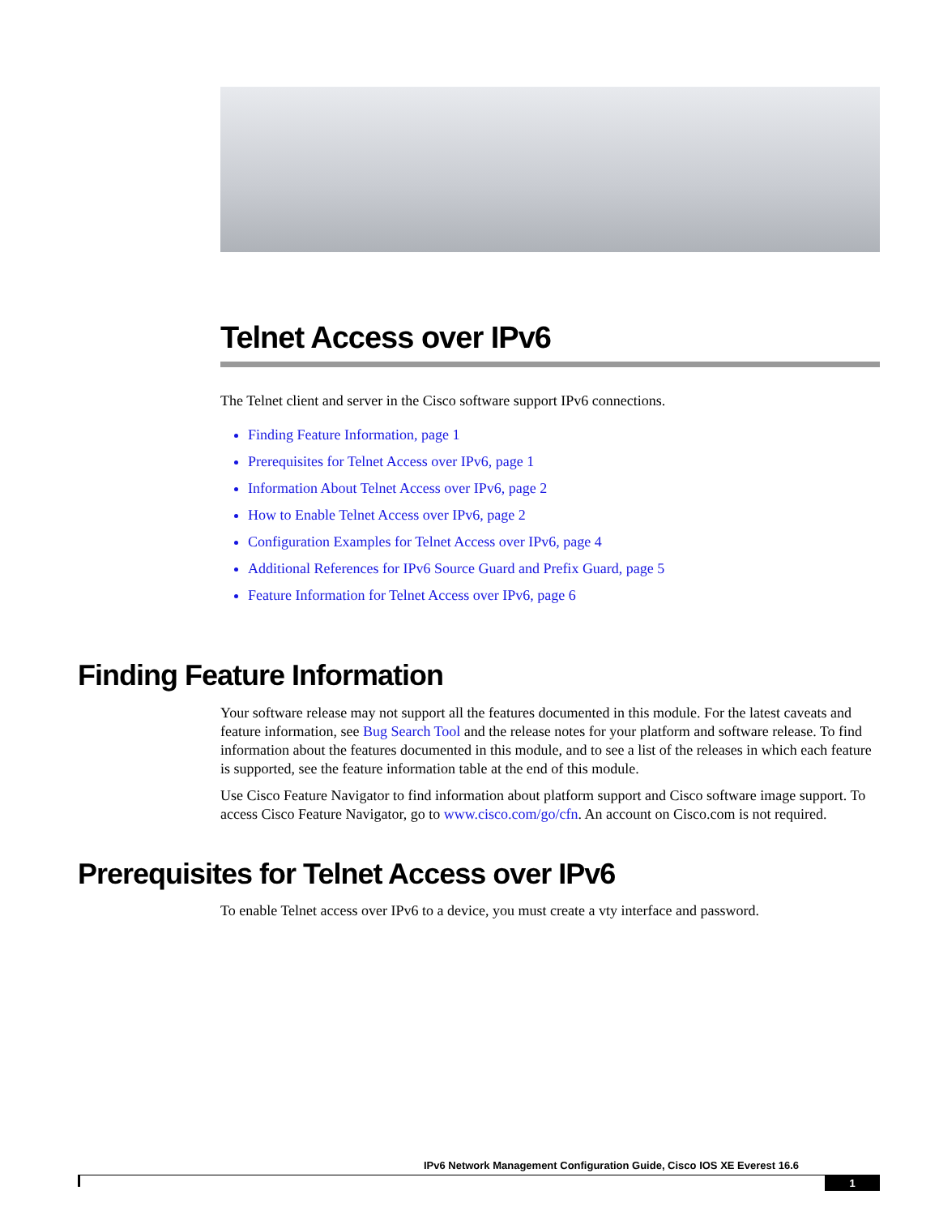Telnet Access over IPv6
The Telnet client and server in the Cisco software support IPv6 connections.
Finding Feature Information, page 1
Prerequisites for Telnet Access over IPv6, page 1
Information About Telnet Access over IPv6, page 2
How to Enable Telnet Access over IPv6, page 2
Configuration Examples for Telnet Access over IPv6, page 4
Additional References for IPv6 Source Guard and Prefix Guard, page 5
Feature Information for Telnet Access over IPv6, page 6
Finding Feature Information
Your software release may not support all the features documented in this module. For the latest caveats and feature information, see Bug Search Tool and the release notes for your platform and software release. To find information about the features documented in this module, and to see a list of the releases in which each feature is supported, see the feature information table at the end of this module.
Use Cisco Feature Navigator to find information about platform support and Cisco software image support. To access Cisco Feature Navigator, go to www.cisco.com/go/cfn. An account on Cisco.com is not required.
Prerequisites for Telnet Access over IPv6
To enable Telnet access over IPv6 to a device, you must create a vty interface and password.
IPv6 Network Management Configuration Guide, Cisco IOS XE Everest 16.6
1